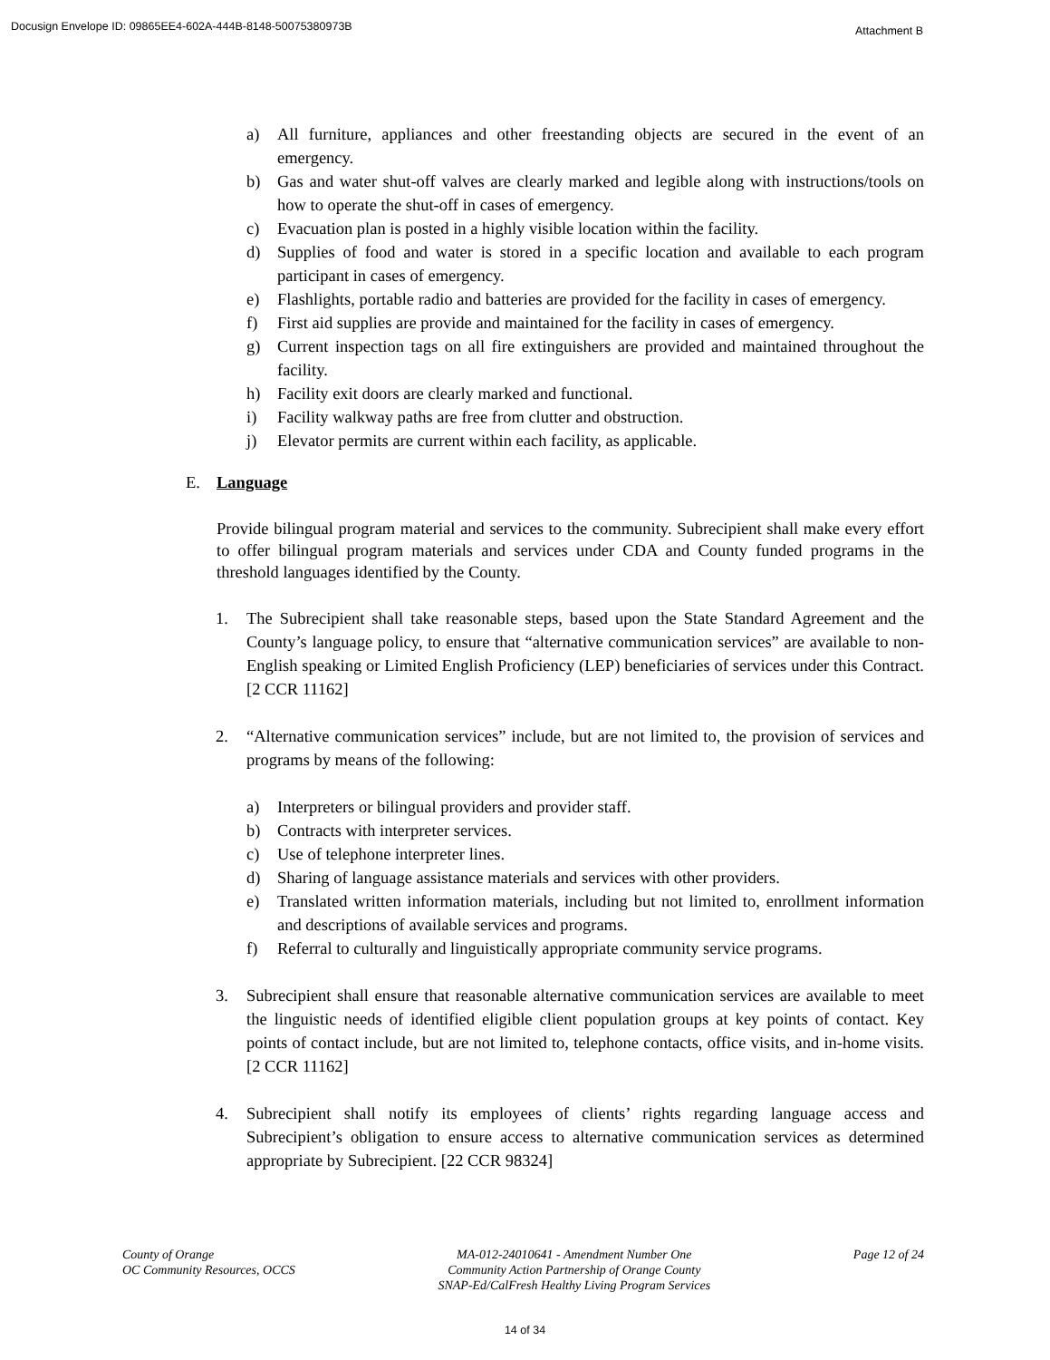Docusign Envelope ID: 09865EE4-602A-444B-8148-50075380973B Attachment B
a) All furniture, appliances and other freestanding objects are secured in the event of an emergency.
b) Gas and water shut-off valves are clearly marked and legible along with instructions/tools on how to operate the shut-off in cases of emergency.
c) Evacuation plan is posted in a highly visible location within the facility.
d) Supplies of food and water is stored in a specific location and available to each program participant in cases of emergency.
e) Flashlights, portable radio and batteries are provided for the facility in cases of emergency.
f) First aid supplies are provide and maintained for the facility in cases of emergency.
g) Current inspection tags on all fire extinguishers are provided and maintained throughout the facility.
h) Facility exit doors are clearly marked and functional.
i) Facility walkway paths are free from clutter and obstruction.
j) Elevator permits are current within each facility, as applicable.
E. Language
Provide bilingual program material and services to the community. Subrecipient shall make every effort to offer bilingual program materials and services under CDA and County funded programs in the threshold languages identified by the County.
1. The Subrecipient shall take reasonable steps, based upon the State Standard Agreement and the County’s language policy, to ensure that “alternative communication services” are available to non-English speaking or Limited English Proficiency (LEP) beneficiaries of services under this Contract. [2 CCR 11162]
2. “Alternative communication services” include, but are not limited to, the provision of services and programs by means of the following:
a) Interpreters or bilingual providers and provider staff.
b) Contracts with interpreter services.
c) Use of telephone interpreter lines.
d) Sharing of language assistance materials and services with other providers.
e) Translated written information materials, including but not limited to, enrollment information and descriptions of available services and programs.
f) Referral to culturally and linguistically appropriate community service programs.
3. Subrecipient shall ensure that reasonable alternative communication services are available to meet the linguistic needs of identified eligible client population groups at key points of contact. Key points of contact include, but are not limited to, telephone contacts, office visits, and in-home visits. [2 CCR 11162]
4. Subrecipient shall notify its employees of clients’ rights regarding language access and Subrecipient’s obligation to ensure access to alternative communication services as determined appropriate by Subrecipient. [22 CCR 98324]
County of Orange
OC Community Resources, OCCS
MA-012-24010641 - Amendment Number One
Community Action Partnership of Orange County
SNAP-Ed/CalFresh Healthy Living Program Services
Page 12 of 24
14 of 34